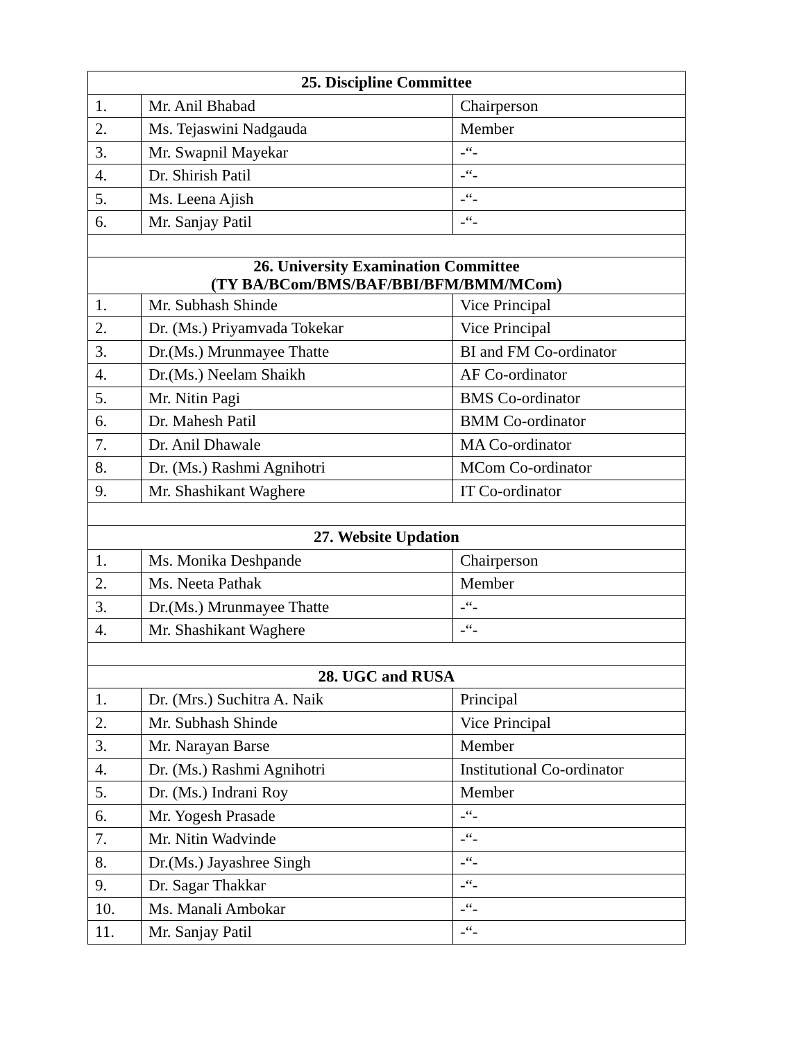| 25. Discipline Committee | | |
| --- | --- | --- |
| 1. | Mr. Anil Bhabad | Chairperson |
| 2. | Ms. Tejaswini Nadgauda | Member |
| 3. | Mr. Swapnil Mayekar | -“- |
| 4. | Dr. Shirish Patil | -“- |
| 5. | Ms. Leena Ajish | -“- |
| 6. | Mr. Sanjay Patil | -“- |
| 26. University Examination Committee (TY BA/BCom/BMS/BAF/BBI/BFM/BMM/MCom) | | |
| 1. | Mr. Subhash Shinde | Vice Principal |
| 2. | Dr. (Ms.) Priyamvada Tokekar | Vice Principal |
| 3. | Dr.(Ms.) Mrunmayee Thatte | BI and FM Co-ordinator |
| 4. | Dr.(Ms.) Neelam Shaikh | AF Co-ordinator |
| 5. | Mr. Nitin Pagi | BMS Co-ordinator |
| 6. | Dr. Mahesh Patil | BMM Co-ordinator |
| 7. | Dr. Anil Dhawale | MA Co-ordinator |
| 8. | Dr. (Ms.) Rashmi Agnihotri | MCom Co-ordinator |
| 9. | Mr. Shashikant Waghere | IT Co-ordinator |
| 27. Website Updation | | |
| 1. | Ms. Monika Deshpande | Chairperson |
| 2. | Ms. Neeta Pathak | Member |
| 3. | Dr.(Ms.) Mrunmayee Thatte | -“- |
| 4. | Mr. Shashikant Waghere | -“- |
| 28. UGC and RUSA | | |
| 1. | Dr. (Mrs.) Suchitra A. Naik | Principal |
| 2. | Mr. Subhash Shinde | Vice Principal |
| 3. | Mr. Narayan Barse | Member |
| 4. | Dr. (Ms.) Rashmi Agnihotri | Institutional Co-ordinator |
| 5. | Dr. (Ms.) Indrani Roy | Member |
| 6. | Mr. Yogesh Prasade | -“- |
| 7. | Mr. Nitin Wadvinde | -“- |
| 8. | Dr.(Ms.) Jayashree Singh | -“- |
| 9. | Dr. Sagar Thakkar | -“- |
| 10. | Ms. Manali Ambokar | -“- |
| 11. | Mr. Sanjay Patil | -“- |